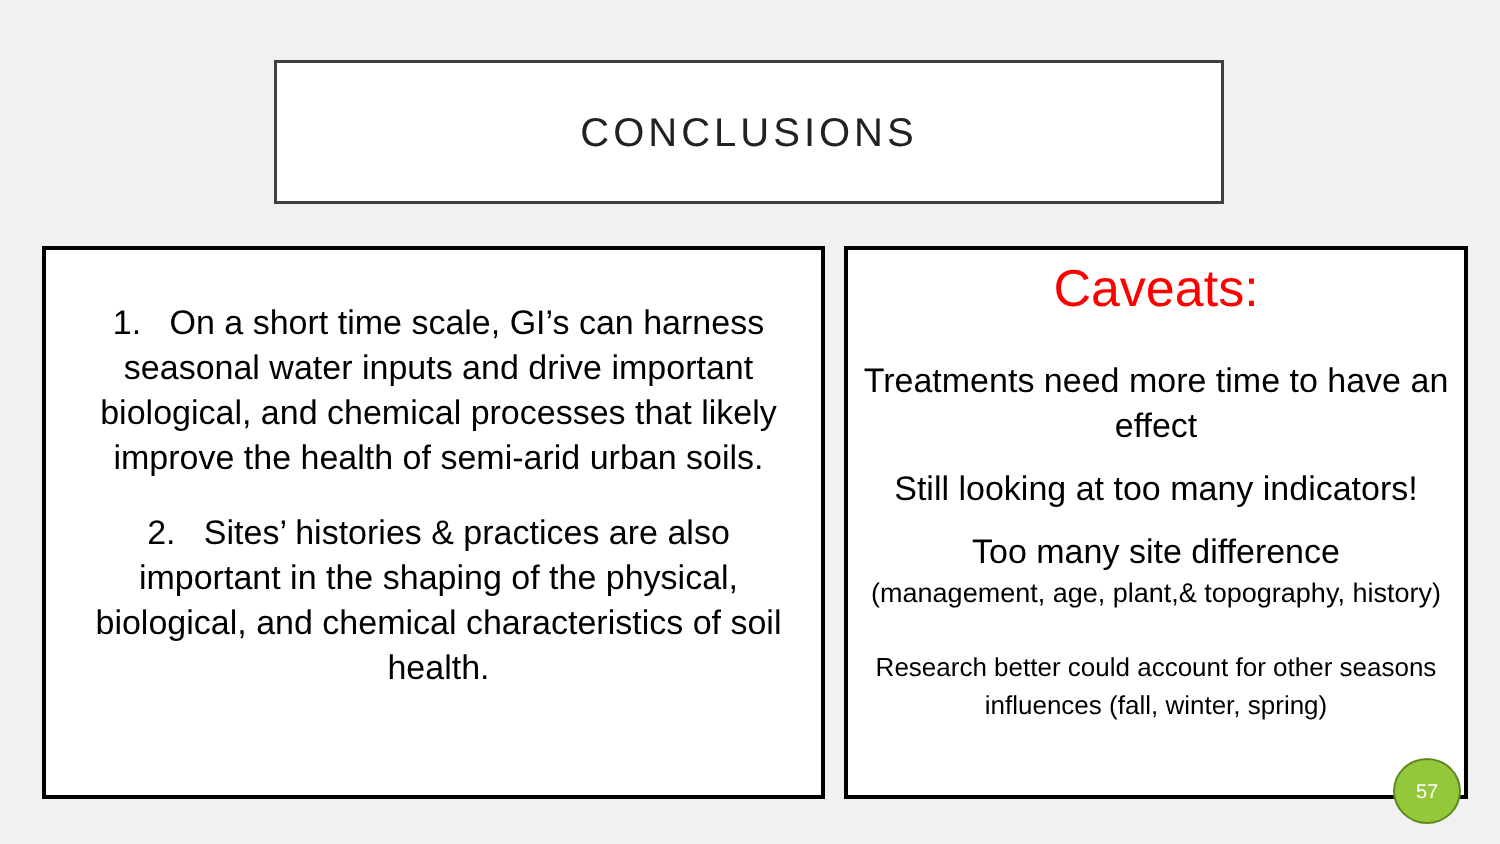CONCLUSIONS
1. On a short time scale, GI’s can harness seasonal water inputs and drive important biological, and chemical processes that likely improve the health of semi-arid urban soils.
2. Sites’ histories & practices are also important in the shaping of the physical, biological, and chemical characteristics of soil health.
Caveats:
Treatments need more time to have an effect
Still looking at too many indicators!
Too many site difference
(management, age, plant,& topography, history)
Research better could account for other seasons influences (fall, winter, spring)
57